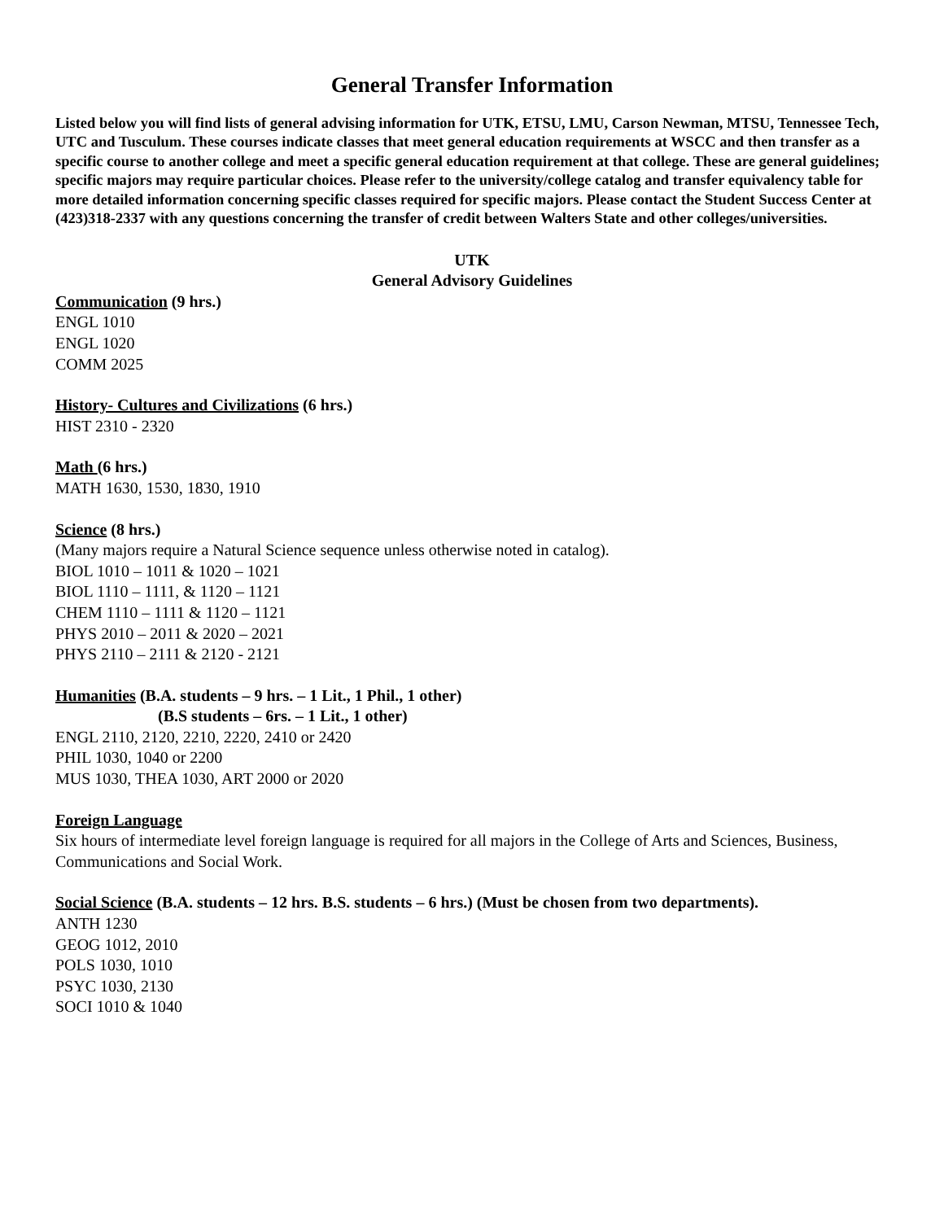General Transfer Information
Listed below you will find lists of general advising information for UTK, ETSU, LMU, Carson Newman, MTSU, Tennessee Tech, UTC and Tusculum. These courses indicate classes that meet general education requirements at WSCC and then transfer as a specific course to another college and meet a specific general education requirement at that college. These are general guidelines; specific majors may require particular choices. Please refer to the university/college catalog and transfer equivalency table for more detailed information concerning specific classes required for specific majors. Please contact the Student Success Center at (423)318-2337 with any questions concerning the transfer of credit between Walters State and other colleges/universities.
UTK
General Advisory Guidelines
Communication (9 hrs.)
ENGL 1010
ENGL 1020
COMM 2025
History- Cultures and Civilizations (6 hrs.)
HIST 2310 - 2320
Math (6 hrs.)
MATH 1630, 1530, 1830, 1910
Science (8 hrs.)
(Many majors require a Natural Science sequence unless otherwise noted in catalog).
BIOL 1010 – 1011 & 1020 – 1021
BIOL 1110 – 1111, & 1120 – 1121
CHEM 1110 – 1111 & 1120 – 1121
PHYS 2010 – 2011 & 2020 – 2021
PHYS 2110 – 2111 & 2120 - 2121
Humanities (B.A. students – 9 hrs. – 1 Lit., 1 Phil., 1 other)
(B.S students – 6rs. – 1 Lit., 1 other)
ENGL 2110, 2120, 2210, 2220, 2410 or 2420
PHIL 1030, 1040 or 2200
MUS 1030, THEA 1030, ART 2000 or 2020
Foreign Language
Six hours of intermediate level foreign language is required for all majors in the College of Arts and Sciences, Business, Communications and Social Work.
Social Science (B.A. students – 12 hrs. B.S. students – 6 hrs.) (Must be chosen from two departments).
ANTH 1230
GEOG 1012, 2010
POLS 1030, 1010
PSYC 1030, 2130
SOCI 1010 & 1040